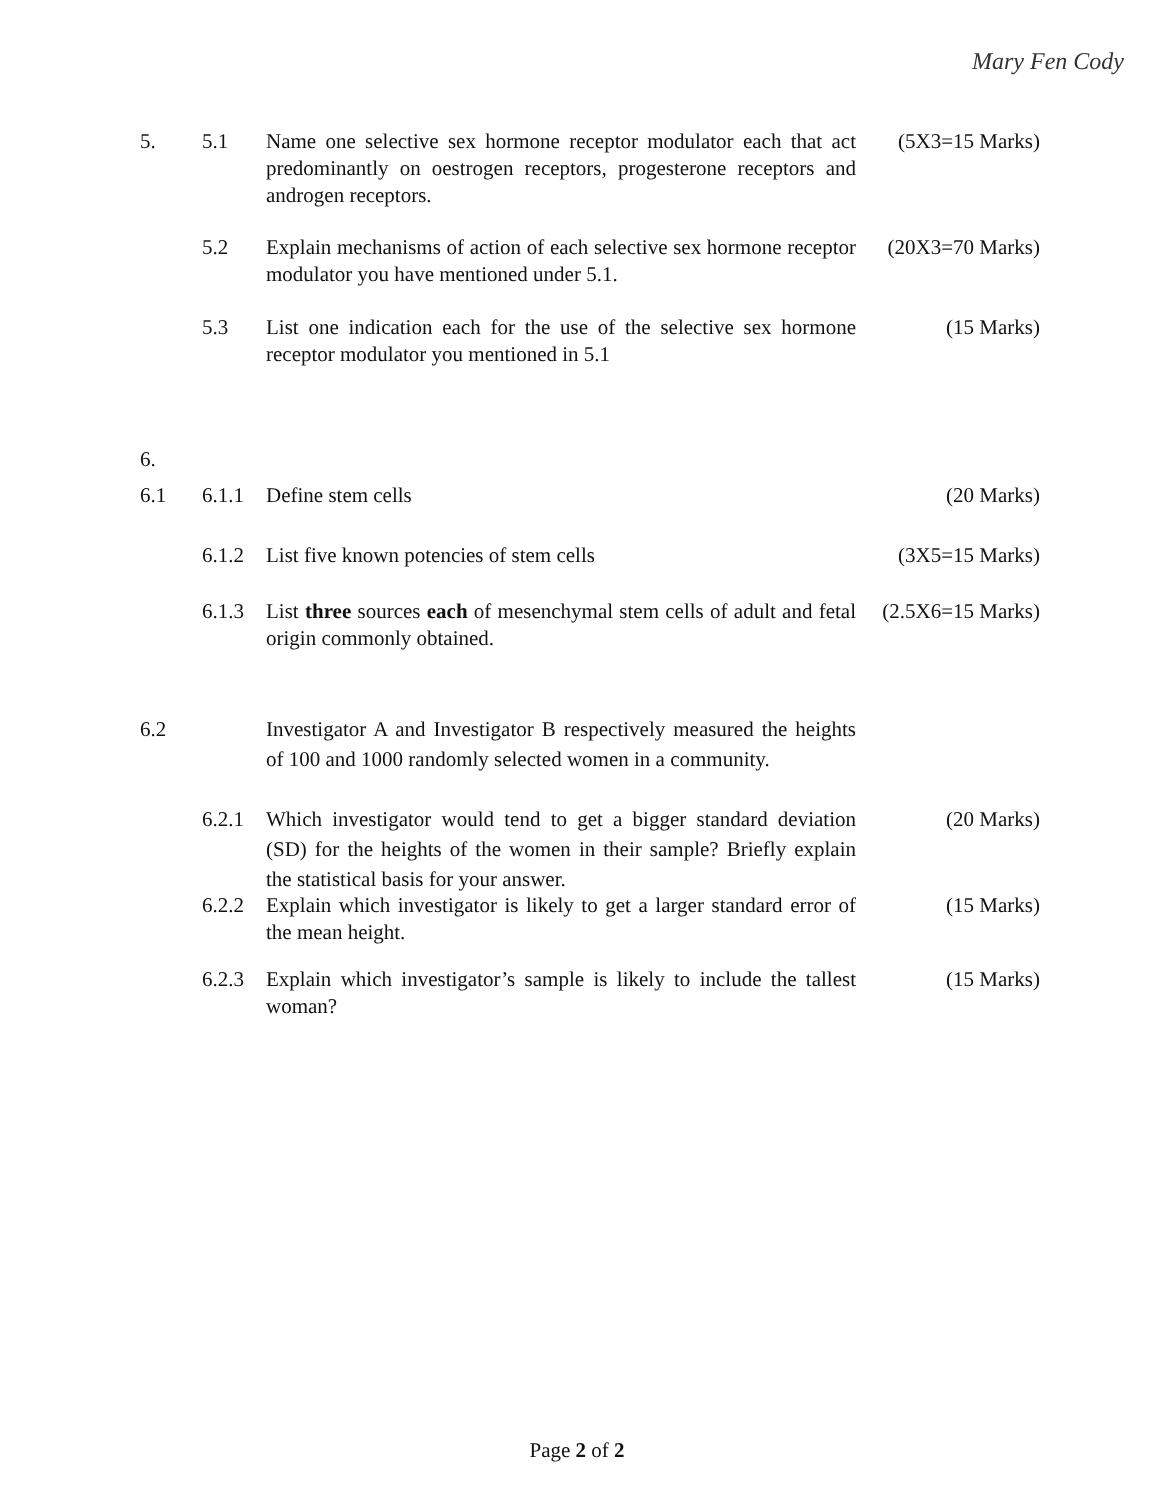Mary Fen Cody
5. 5.1 Name one selective sex hormone receptor modulator each that act predominantly on oestrogen receptors, progesterone receptors and androgen receptors.
(5X3=15 Marks)
5.2 Explain mechanisms of action of each selective sex hormone receptor modulator you have mentioned under 5.1.
(20X3=70 Marks)
5.3 List one indication each for the use of the selective sex hormone receptor modulator you mentioned in 5.1
(15 Marks)
6.
6.1 6.1.1 Define stem cells (20 Marks)
6.1.2 List five known potencies of stem cells (3X5=15 Marks)
6.1.3 List three sources each of mesenchymal stem cells of adult and fetal origin commonly obtained.
(2.5X6=15 Marks)
6.2 Investigator A and Investigator B respectively measured the heights of 100 and 1000 randomly selected women in a community.
6.2.1 Which investigator would tend to get a bigger standard deviation (SD) for the heights of the women in their sample? Briefly explain the statistical basis for your answer.
(20 Marks)
6.2.2 Explain which investigator is likely to get a larger standard error of the mean height.
(15 Marks)
6.2.3 Explain which investigator’s sample is likely to include the tallest woman?
(15 Marks)
Page 2 of 2